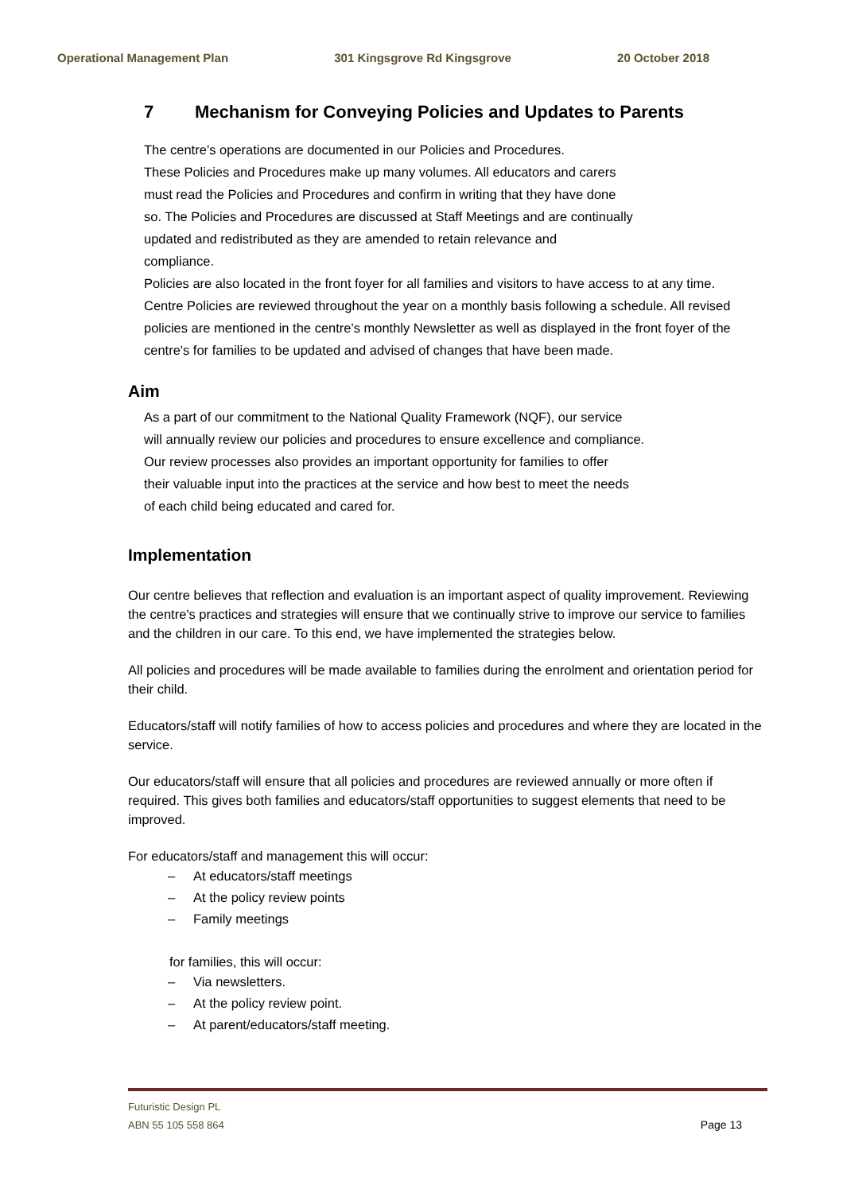Operational Management Plan 301 Kingsgrove Rd Kingsgrove 20 October 2018
7 Mechanism for Conveying Policies and Updates to Parents
The centre’s operations are documented in our Policies and Procedures.
These Policies and Procedures make up many volumes. All educators and carers
must read the Policies and Procedures and confirm in writing that they have done
so. The Policies and Procedures are discussed at Staff Meetings and are continually
updated and redistributed as they are amended to retain relevance and
compliance.
Policies are also located in the front foyer for all families and visitors to have access to at any time.
Centre Policies are reviewed throughout the year on a monthly basis following a schedule. All revised policies are mentioned in the centre's monthly Newsletter as well as displayed in the front foyer of the centre's for families to be updated and advised of changes that have been made.
Aim
As a part of our commitment to the National Quality Framework (NQF), our service
will annually review our policies and procedures to ensure excellence and compliance.
Our review processes also provides an important opportunity for families to offer
their valuable input into the practices at the service and how best to meet the needs
of each child being educated and cared for.
Implementation
Our centre believes that reflection and evaluation is an important aspect of quality improvement. Reviewing the centre's practices and strategies will ensure that we continually strive to improve our service to families and the children in our care. To this end, we have implemented the strategies below.
All policies and procedures will be made available to families during the enrolment and orientation period for their child.
Educators/staff will notify families of how to access policies and procedures and where they are located in the service.
Our educators/staff will ensure that all policies and procedures are reviewed annually or more often if required. This gives both families and educators/staff opportunities to suggest elements that need to be improved.
For educators/staff and management this will occur:
– At educators/staff meetings
– At the policy review points
– Family meetings
for families, this will occur:
– Via newsletters.
– At the policy review point.
– At parent/educators/staff meeting.
Futuristic Design PL
ABN 55 105 558 864
Page 13